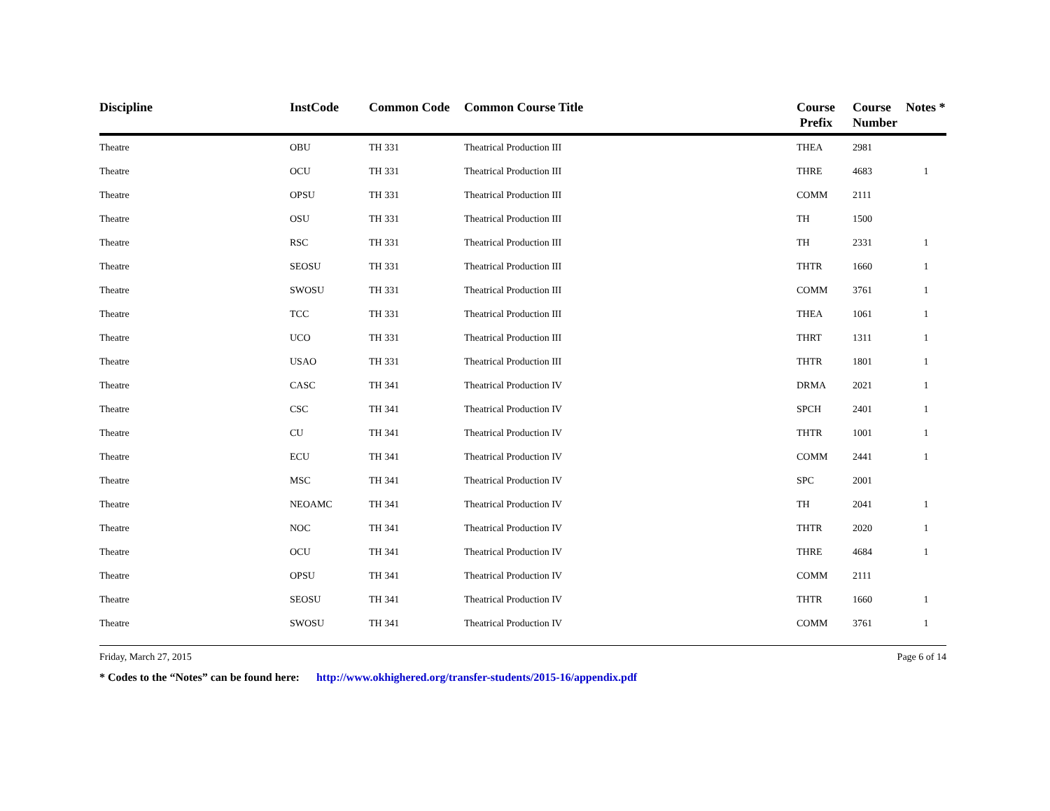| Discipline | InstCode | Common Code | Common Course Title | Course Prefix | Course Number | Notes * |
| --- | --- | --- | --- | --- | --- | --- |
| Theatre | OBU | TH 331 | Theatrical Production III | THEA | 2981 | |
| Theatre | OCU | TH 331 | Theatrical Production III | THRE | 4683 | 1 |
| Theatre | OPSU | TH 331 | Theatrical Production III | COMM | 2111 | |
| Theatre | OSU | TH 331 | Theatrical Production III | TH | 1500 | |
| Theatre | RSC | TH 331 | Theatrical Production III | TH | 2331 | 1 |
| Theatre | SEOSU | TH 331 | Theatrical Production III | THTR | 1660 | 1 |
| Theatre | SWOSU | TH 331 | Theatrical Production III | COMM | 3761 | 1 |
| Theatre | TCC | TH 331 | Theatrical Production III | THEA | 1061 | 1 |
| Theatre | UCO | TH 331 | Theatrical Production III | THRT | 1311 | 1 |
| Theatre | USAO | TH 331 | Theatrical Production III | THTR | 1801 | 1 |
| Theatre | CASC | TH 341 | Theatrical Production IV | DRMA | 2021 | 1 |
| Theatre | CSC | TH 341 | Theatrical Production IV | SPCH | 2401 | 1 |
| Theatre | CU | TH 341 | Theatrical Production IV | THTR | 1001 | 1 |
| Theatre | ECU | TH 341 | Theatrical Production IV | COMM | 2441 | 1 |
| Theatre | MSC | TH 341 | Theatrical Production IV | SPC | 2001 | |
| Theatre | NEOAMC | TH 341 | Theatrical Production IV | TH | 2041 | 1 |
| Theatre | NOC | TH 341 | Theatrical Production IV | THTR | 2020 | 1 |
| Theatre | OCU | TH 341 | Theatrical Production IV | THRE | 4684 | 1 |
| Theatre | OPSU | TH 341 | Theatrical Production IV | COMM | 2111 | |
| Theatre | SEOSU | TH 341 | Theatrical Production IV | THTR | 1660 | 1 |
| Theatre | SWOSU | TH 341 | Theatrical Production IV | COMM | 3761 | 1 |
Friday, March 27, 2015 Page 6 of 14
* Codes to the “Notes” can be found here: http://www.okhighered.org/transfer-students/2015-16/appendix.pdf